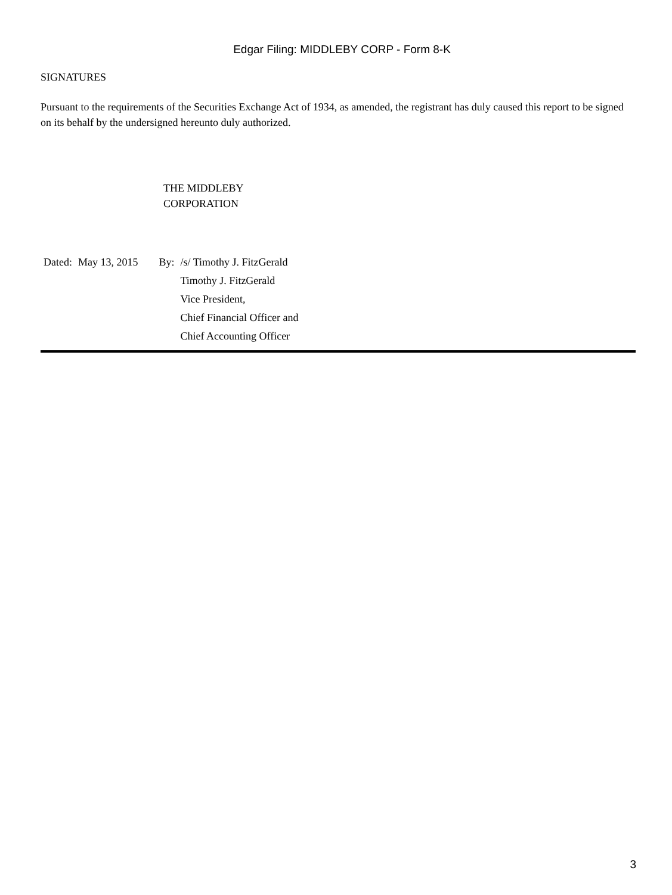Edgar Filing: MIDDLEBY CORP - Form 8-K
SIGNATURES
Pursuant to the requirements of the Securities Exchange Act of 1934, as amended, the registrant has duly caused this report to be signed on its behalf by the undersigned hereunto duly authorized.
THE MIDDLEBY
CORPORATION
| Dated: | May 13, 2015 | By: | /s/ Timothy J. FitzGerald |
| | | | Timothy J. FitzGerald |
| | | | Vice President, |
| | | | Chief Financial Officer and |
| | | | Chief Accounting Officer |
3